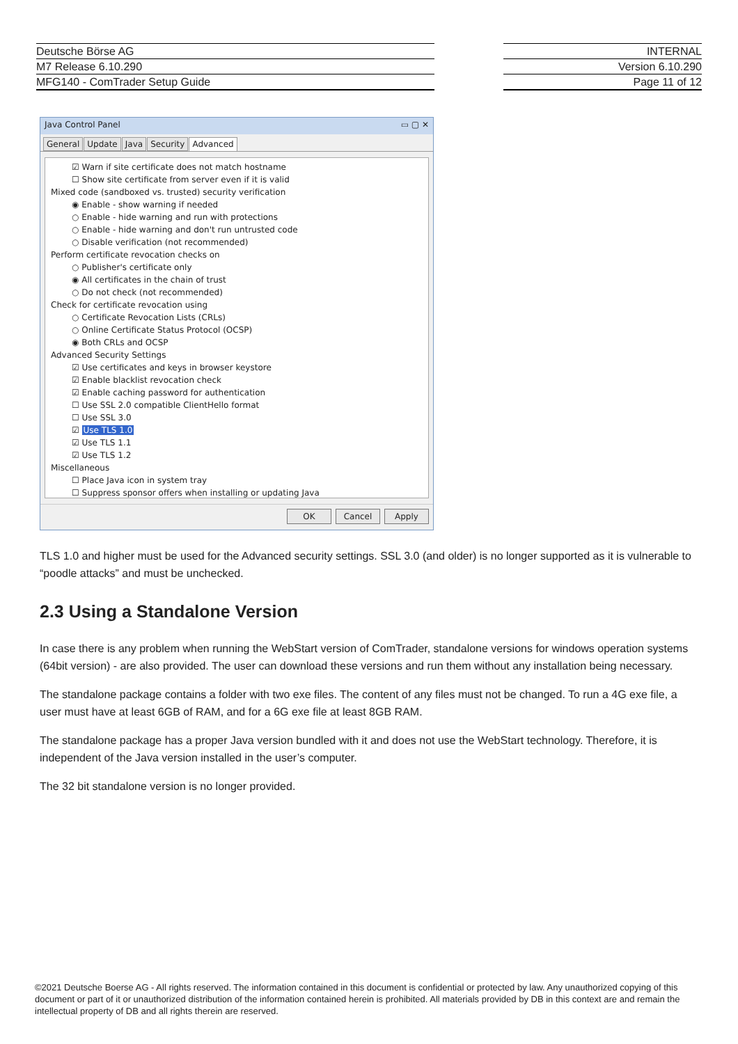Deutsche Börse AG
M7 Release 6.10.290
MFG140 - ComTrader Setup Guide
INTERNAL
Version 6.10.290
Page 11 of 12
Java Control Panel ▭ ▢ ✕
General Update Java Security Advanced
☑ Warn if site certificate does not match hostname
☐ Show site certificate from server even if it is valid
Mixed code (sandboxed vs. trusted) security verification
◉ Enable - show warning if needed
○ Enable - hide warning and run with protections
○ Enable - hide warning and don't run untrusted code
○ Disable verification (not recommended)
Perform certificate revocation checks on
○ Publisher's certificate only
◉ All certificates in the chain of trust
○ Do not check (not recommended)
Check for certificate revocation using
○ Certificate Revocation Lists (CRLs)
○ Online Certificate Status Protocol (OCSP)
◉ Both CRLs and OCSP
Advanced Security Settings
☑ Use certificates and keys in browser keystore
☑ Enable blacklist revocation check
☑ Enable caching password for authentication
☐ Use SSL 2.0 compatible ClientHello format
☐ Use SSL 3.0
☑ Use TLS 1.0
☑ Use TLS 1.1
☑ Use TLS 1.2
Miscellaneous
☐ Place Java icon in system tray
☐ Suppress sponsor offers when installing or updating Java
OK Cancel Apply
TLS 1.0 and higher must be used for the Advanced security settings. SSL 3.0 (and older) is no longer supported as it is vulnerable to “poodle attacks” and must be unchecked.
2.3 Using a Standalone Version
In case there is any problem when running the WebStart version of ComTrader, standalone versions for windows operation systems (64bit version) - are also provided. The user can download these versions and run them without any installation being necessary.
The standalone package contains a folder with two exe files. The content of any files must not be changed. To run a 4G exe file, a user must have at least 6GB of RAM, and for a 6G exe file at least 8GB RAM.
The standalone package has a proper Java version bundled with it and does not use the WebStart technology. Therefore, it is independent of the Java version installed in the user’s computer.
The 32 bit standalone version is no longer provided.
©2021 Deutsche Boerse AG - All rights reserved. The information contained in this document is confidential or protected by law. Any unauthorized copying of this document or part of it or unauthorized distribution of the information contained herein is prohibited. All materials provided by DB in this context are and remain the intellectual property of DB and all rights therein are reserved.